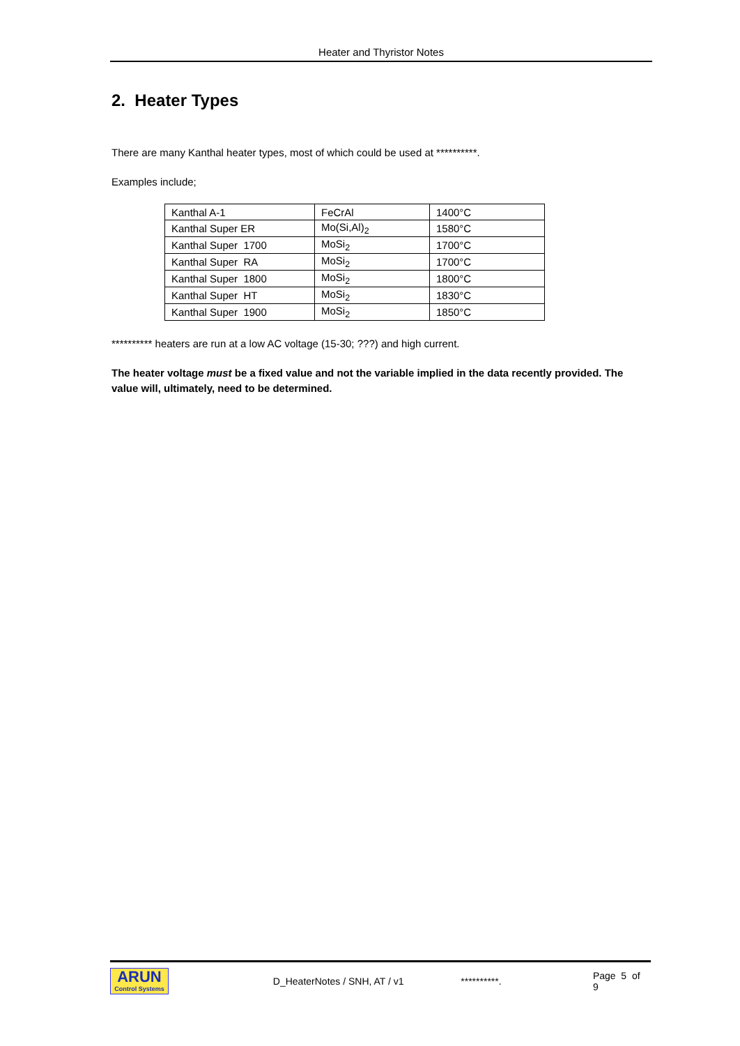Heater and Thyristor Notes
2. Heater Types
There are many Kanthal heater types, most of which could be used at **********.
Examples include;
| Kanthal A-1 | FeCrAl | 1400°C |
| Kanthal Super ER | Mo(Si,Al)<sub>2</sub> | 1580°C |
| Kanthal Super 1700 | MoSi<sub>2</sub> | 1700°C |
| Kanthal Super RA | MoSi<sub>2</sub> | 1700°C |
| Kanthal Super 1800 | MoSi<sub>2</sub> | 1800°C |
| Kanthal Super HT | MoSi<sub>2</sub> | 1830°C |
| Kanthal Super 1900 | MoSi<sub>2</sub> | 1850°C |
********** heaters are run at a low AC voltage (15-30; ???) and high current.
The heater voltage must be a fixed value and not the variable implied in the data recently provided. The value will, ultimately, need to be determined.
ARUN
Control Systems
D_HeaterNotes / SNH, AT / v1 **********. Page 5 of 9